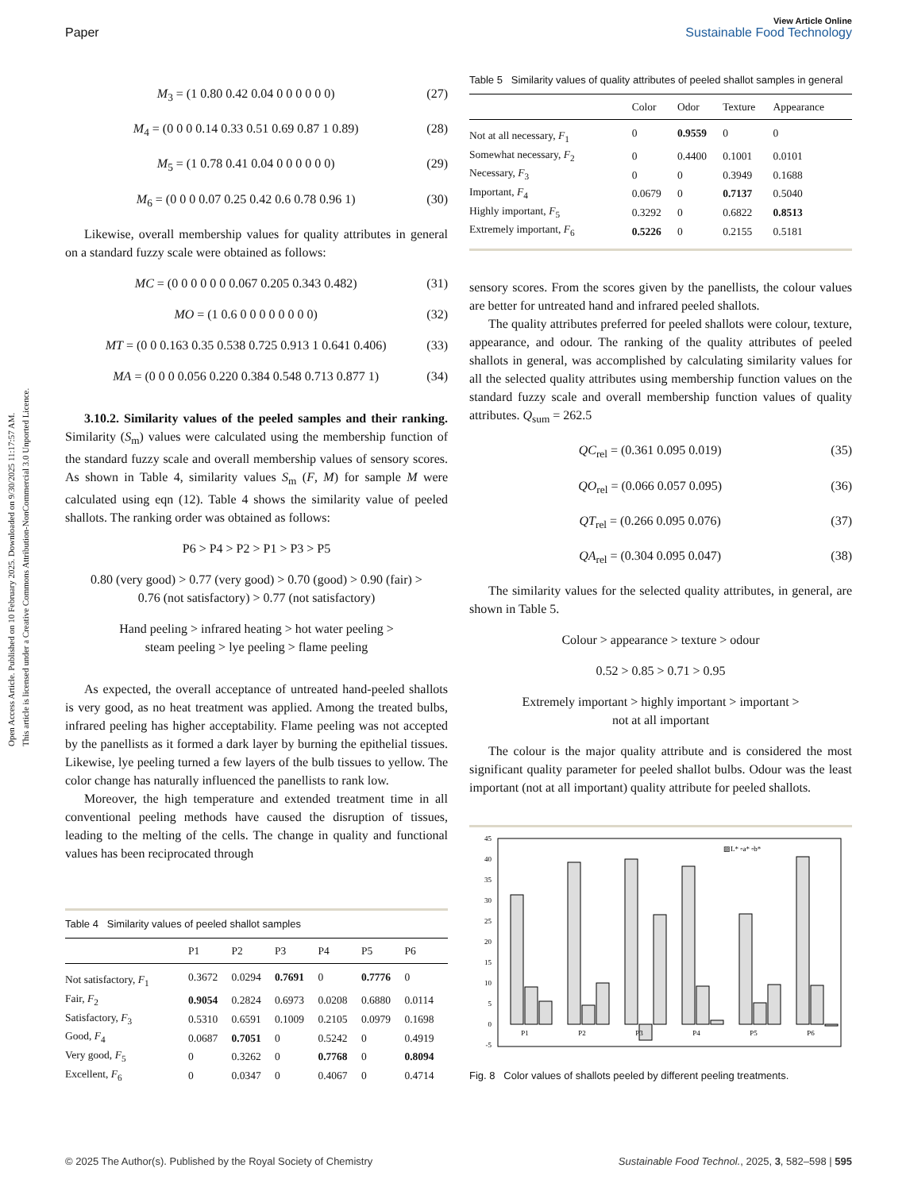Open Access Article. Published on 10 February 2025. Downloaded on 9/30/2025 11:17:57 AM.
This article is licensed under a Creative Commons Attribution-NonCommercial 3.0 Unported Licence.
View Article Online
Paper Sustainable Food Technology
M<sub>3</sub> = (1 0.80 0.42 0.04 0 0 0 0 0 0) (27)
M<sub>4</sub> = (0 0 0 0.14 0.33 0.51 0.69 0.87 1 0.89) (28)
M<sub>5</sub> = (1 0.78 0.41 0.04 0 0 0 0 0 0) (29)
M<sub>6</sub> = (0 0 0 0.07 0.25 0.42 0.6 0.78 0.96 1) (30)
Likewise, overall membership values for quality attributes in general on a standard fuzzy scale were obtained as follows:
MC = (0 0 0 0 0 0 0.067 0.205 0.343 0.482) (31)
MO = (1 0.6 0 0 0 0 0 0 0 0) (32)
MT = (0 0 0.163 0.35 0.538 0.725 0.913 1 0.641 0.406) (33)
MA = (0 0 0 0.056 0.220 0.384 0.548 0.713 0.877 1) (34)
3.10.2. Similarity values of the peeled samples and their ranking. Similarity (S<sub>m</sub>) values were calculated using the membership function of the standard fuzzy scale and overall membership values of sensory scores. As shown in Table 4, similarity values S<sub>m</sub> (F, M) for sample M were calculated using eqn (12). Table 4 shows the similarity value of peeled shallots. The ranking order was obtained as follows:
P6 > P4 > P2 > P1 > P3 > P5
0.80 (very good) > 0.77 (very good) > 0.70 (good) > 0.90 (fair) >
0.76 (not satisfactory) > 0.77 (not satisfactory)
Hand peeling > infrared heating > hot water peeling >
steam peeling > lye peeling > flame peeling
As expected, the overall acceptance of untreated hand-peeled shallots is very good, as no heat treatment was applied. Among the treated bulbs, infrared peeling has higher acceptability. Flame peeling was not accepted by the panellists as it formed a dark layer by burning the epithelial tissues. Likewise, lye peeling turned a few layers of the bulb tissues to yellow. The color change has naturally influenced the panellists to rank low.
Moreover, the high temperature and extended treatment time in all conventional peeling methods have caused the disruption of tissues, leading to the melting of the cells. The change in quality and functional values has been reciprocated through
Table 4 Similarity values of peeled shallot samples
| | P1 | P2 | P3 | P4 | P5 | P6 |
| --- | --- | --- | --- | --- | --- | --- |
| Not satisfactory, F<sub>1</sub> | 0.3672 | 0.0294 | 0.7691 | 0 | 0.7776 | 0 |
| Fair, F<sub>2</sub> | 0.9054 | 0.2824 | 0.6973 | 0.0208 | 0.6880 | 0.0114 |
| Satisfactory, F<sub>3</sub> | 0.5310 | 0.6591 | 0.1009 | 0.2105 | 0.0979 | 0.1698 |
| Good, F<sub>4</sub> | 0.0687 | 0.7051 | 0 | 0.5242 | 0 | 0.4919 |
| Very good, F<sub>5</sub> | 0 | 0.3262 | 0 | 0.7768 | 0 | 0.8094 |
| Excellent, F<sub>6</sub> | 0 | 0.0347 | 0 | 0.4067 | 0 | 0.4714 |
Table 5 Similarity values of quality attributes of peeled shallot samples in general
| | Color | Odor | Texture | Appearance |
| --- | --- | --- | --- | --- |
| Not at all necessary, F<sub>1</sub> | 0 | 0.9559 | 0 | 0 |
| Somewhat necessary, F<sub>2</sub> | 0 | 0.4400 | 0.1001 | 0.0101 |
| Necessary, F<sub>3</sub> | 0 | 0 | 0.3949 | 0.1688 |
| Important, F<sub>4</sub> | 0.0679 | 0 | 0.7137 | 0.5040 |
| Highly important, F<sub>5</sub> | 0.3292 | 0 | 0.6822 | 0.8513 |
| Extremely important, F<sub>6</sub> | 0.5226 | 0 | 0.2155 | 0.5181 |
sensory scores. From the scores given by the panellists, the colour values are better for untreated hand and infrared peeled shallots.
The quality attributes preferred for peeled shallots were colour, texture, appearance, and odour. The ranking of the quality attributes of peeled shallots in general, was accomplished by calculating similarity values for all the selected quality attributes using membership function values on the standard fuzzy scale and overall membership function values of quality attributes. Q<sub>sum</sub> = 262.5
QC<sub>rel</sub> = (0.361 0.095 0.019) (35)
QO<sub>rel</sub> = (0.066 0.057 0.095) (36)
QT<sub>rel</sub> = (0.266 0.095 0.076) (37)
QA<sub>rel</sub> = (0.304 0.095 0.047) (38)
The similarity values for the selected quality attributes, in general, are shown in Table 5.
Colour > appearance > texture > odour
0.52 > 0.85 > 0.71 > 0.95
Extremely important > highly important > important >
not at all important
The colour is the major quality attribute and is considered the most significant quality parameter for peeled shallot bulbs. Odour was the least important (not at all important) quality attribute for peeled shallots.
45
40
35
30
25
20
15
10
5
0
-5
▨L* ▫a* ▫b*
P1
P2
P3
P4
P5
P6
Fig. 8 Color values of shallots peeled by different peeling treatments.
© 2025 The Author(s). Published by the Royal Society of Chemistry Sustainable Food Technol., 2025, 3, 582–598 | 595